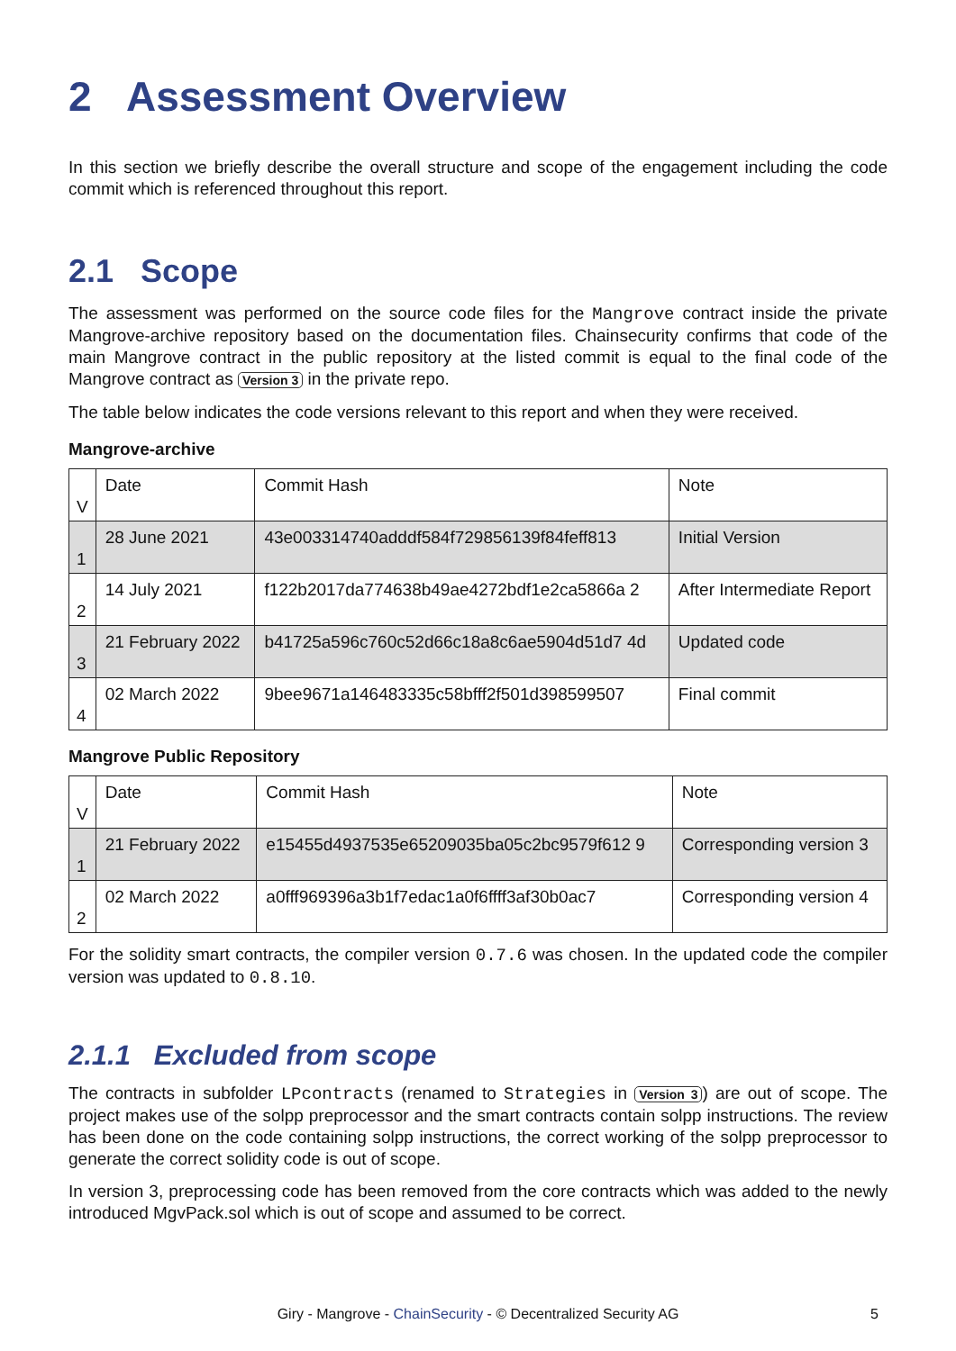2 Assessment Overview
In this section we briefly describe the overall structure and scope of the engagement including the code commit which is referenced throughout this report.
2.1 Scope
The assessment was performed on the source code files for the Mangrove contract inside the private Mangrove-archive repository based on the documentation files. Chainsecurity confirms that code of the main Mangrove contract in the public repository at the listed commit is equal to the final code of the Mangrove contract as Version 3 in the private repo.
The table below indicates the code versions relevant to this report and when they were received.
Mangrove-archive
| V | Date | Commit Hash | Note |
| --- | --- | --- | --- |
| 1 | 28 June 2021 | 43e003314740adddf584f729856139f84feff813 | Initial Version |
| 2 | 14 July 2021 | f122b2017da774638b49ae4272bdf1e2ca5866a 2 | After Intermediate Report |
| 3 | 21 February 2022 | b41725a596c760c52d66c18a8c6ae5904d51d7 4d | Updated code |
| 4 | 02 March 2022 | 9bee9671a146483335c58bfff2f501d398599507 | Final commit |
Mangrove Public Repository
| V | Date | Commit Hash | Note |
| --- | --- | --- | --- |
| 1 | 21 February 2022 | e15455d4937535e65209035ba05c2bc9579f612 9 | Corresponding version 3 |
| 2 | 02 March 2022 | a0fff969396a3b1f7edac1a0f6ffff3af30b0ac7 | Corresponding version 4 |
For the solidity smart contracts, the compiler version 0.7.6 was chosen. In the updated code the compiler version was updated to 0.8.10.
2.1.1 Excluded from scope
The contracts in subfolder LPcontracts (renamed to Strategies in Version 3) are out of scope. The project makes use of the solpp preprocessor and the smart contracts contain solpp instructions. The review has been done on the code containing solpp instructions, the correct working of the solpp preprocessor to generate the correct solidity code is out of scope.
In version 3, preprocessing code has been removed from the core contracts which was added to the newly introduced MgvPack.sol which is out of scope and assumed to be correct.
Giry - Mangrove - ChainSecurity - © Decentralized Security AG 5